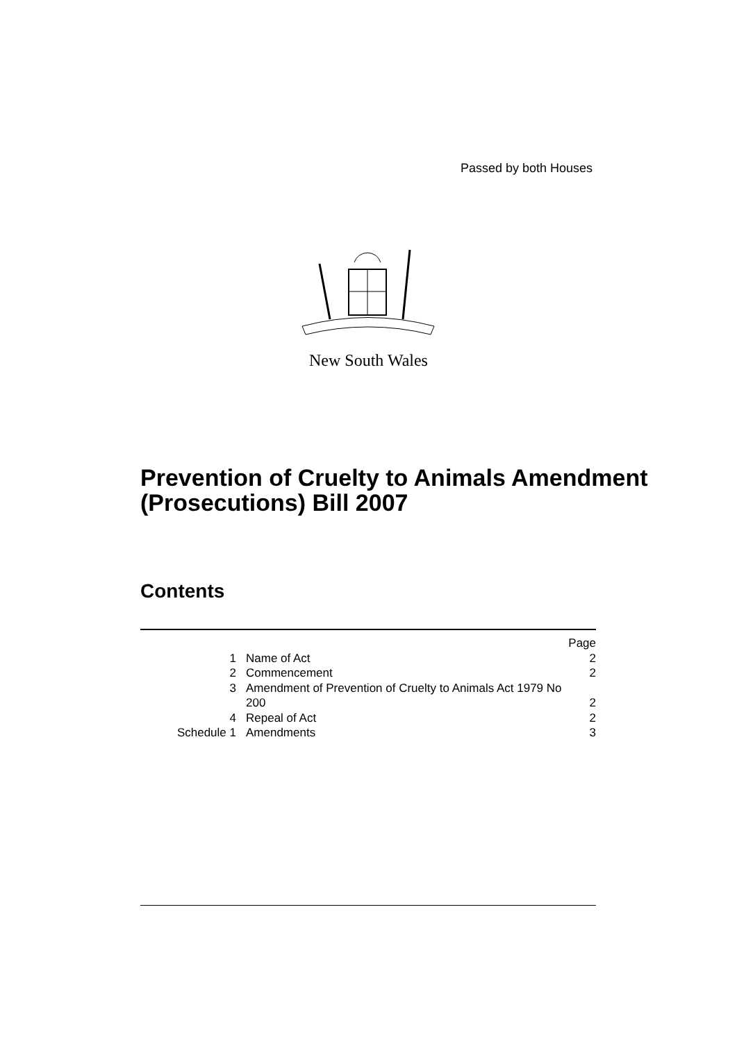Passed by both Houses
New South Wales
Prevention of Cruelty to Animals Amendment (Prosecutions) Bill 2007
Contents
| | | Page |
| 1 | Name of Act | 2 |
| 2 | Commencement | 2 |
| 3 | Amendment of Prevention of Cruelty to Animals Act 1979 No 200 | 2 |
| 4 | Repeal of Act | 2 |
| Schedule 1 | Amendments | 3 |